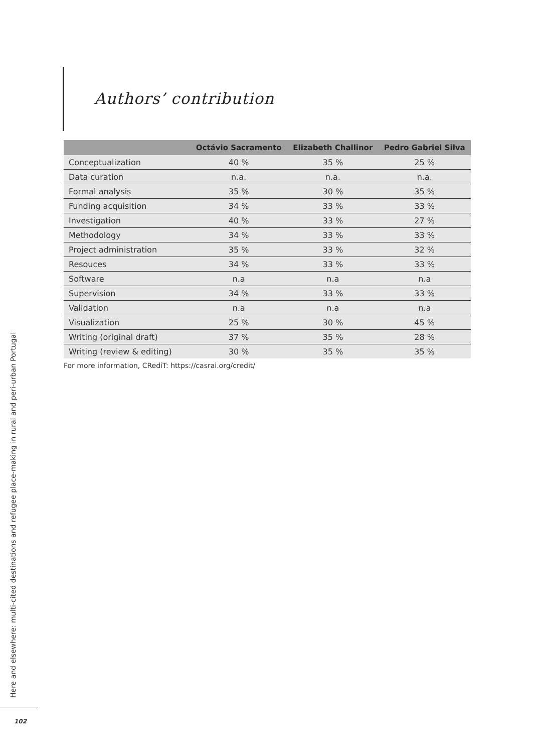Authors’ contribution
| | Octávio Sacramento | Elizabeth Challinor | Pedro Gabriel Silva |
| --- | --- | --- | --- |
| Conceptualization | 40 % | 35 % | 25 % |
| Data curation | n.a. | n.a. | n.a. |
| Formal analysis | 35 % | 30 % | 35 % |
| Funding acquisition | 34 % | 33 % | 33 % |
| Investigation | 40 % | 33 % | 27 % |
| Methodology | 34 % | 33 % | 33 % |
| Project administration | 35 % | 33 % | 32 % |
| Resouces | 34 % | 33 % | 33 % |
| Software | n.a | n.a | n.a |
| Supervision | 34 % | 33 % | 33 % |
| Validation | n.a | n.a | n.a |
| Visualization | 25 % | 30 % | 45 % |
| Writing (original draft) | 37 % | 35 % | 28 % |
| Writing (review & editing) | 30 % | 35 % | 35 % |
For more information, CRediT: https://casrai.org/credit/
Here and elsewhere: multi-cited destinations and refugee place-making in rural and peri-urban Portugal
102